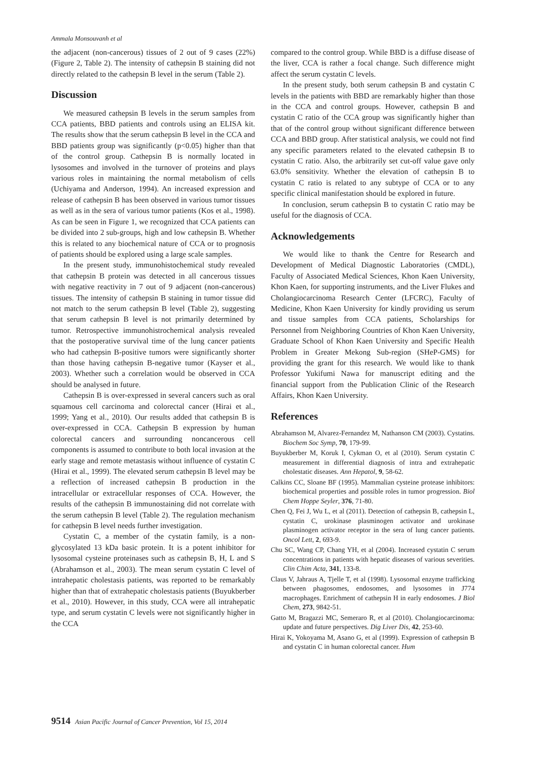Ammala Monsouvanh et al
the adjacent (non-cancerous) tissues of 2 out of 9 cases (22%) (Figure 2, Table 2). The intensity of cathepsin B staining did not directly related to the cathepsin B level in the serum (Table 2).
Discussion
We measured cathepsin B levels in the serum samples from CCA patients, BBD patients and controls using an ELISA kit. The results show that the serum cathepsin B level in the CCA and BBD patients group was significantly (p<0.05) higher than that of the control group. Cathepsin B is normally located in lysosomes and involved in the turnover of proteins and plays various roles in maintaining the normal metabolism of cells (Uchiyama and Anderson, 1994). An increased expression and release of cathepsin B has been observed in various tumor tissues as well as in the sera of various tumor patients (Kos et al., 1998). As can be seen in Figure 1, we recognized that CCA patients can be divided into 2 sub-groups, high and low cathepsin B. Whether this is related to any biochemical nature of CCA or to prognosis of patients should be explored using a large scale samples.
In the present study, immunohistochemical study revealed that cathepsin B protein was detected in all cancerous tissues with negative reactivity in 7 out of 9 adjacent (non-cancerous) tissues. The intensity of cathepsin B staining in tumor tissue did not match to the serum cathepsin B level (Table 2), suggesting that serum cathepsin B level is not primarily determined by tumor. Retrospective immunohistrochemical analysis revealed that the postoperative survival time of the lung cancer patients who had cathepsin B-positive tumors were significantly shorter than those having cathepsin B-negative tumor (Kayser et al., 2003). Whether such a correlation would be observed in CCA should be analysed in future.
Cathepsin B is over-expressed in several cancers such as oral squamous cell carcinoma and colorectal cancer (Hirai et al., 1999; Yang et al., 2010). Our results added that cathepsin B is over-expressed in CCA. Cathepsin B expression by human colorectal cancers and surrounding noncancerous cell components is assumed to contribute to both local invasion at the early stage and remote metastasis without influence of cystatin C (Hirai et al., 1999). The elevated serum cathepsin B level may be a reflection of increased cathepsin B production in the intracellular or extracellular responses of CCA. However, the results of the cathepsin B immunostaining did not correlate with the serum cathepsin B level (Table 2). The regulation mechanism for cathepsin B level needs further investigation.
Cystatin C, a member of the cystatin family, is a non-glycosylated 13 kDa basic protein. It is a potent inhibitor for lysosomal cysteine proteinases such as cathepsin B, H, L and S (Abrahamson et al., 2003). The mean serum cystatin C level of intrahepatic cholestasis patients, was reported to be remarkably higher than that of extrahepatic cholestasis patients (Buyukberber et al., 2010). However, in this study, CCA were all intrahepatic type, and serum cystatin C levels were not significantly higher in the CCA
compared to the control group. While BBD is a diffuse disease of the liver, CCA is rather a focal change. Such difference might affect the serum cystatin C levels.
In the present study, both serum cathepsin B and cystatin C levels in the patients with BBD are remarkably higher than those in the CCA and control groups. However, cathepsin B and cystatin C ratio of the CCA group was significantly higher than that of the control group without significant difference between CCA and BBD group. After statistical analysis, we could not find any specific parameters related to the elevated cathepsin B to cystatin C ratio. Also, the arbitrarily set cut-off value gave only 63.0% sensitivity. Whether the elevation of cathepsin B to cystatin C ratio is related to any subtype of CCA or to any specific clinical manifestation should be explored in future.
In conclusion, serum cathepsin B to cystatin C ratio may be useful for the diagnosis of CCA.
Acknowledgements
We would like to thank the Centre for Research and Development of Medical Diagnostic Laboratories (CMDL), Faculty of Associated Medical Sciences, Khon Kaen University, Khon Kaen, for supporting instruments, and the Liver Flukes and Cholangiocarcinoma Research Center (LFCRC), Faculty of Medicine, Khon Kaen University for kindly providing us serum and tissue samples from CCA patients, Scholarships for Personnel from Neighboring Countries of Khon Kaen University, Graduate School of Khon Kaen University and Specific Health Problem in Greater Mekong Sub-region (SHeP-GMS) for providing the grant for this research. We would like to thank Professor Yukifumi Nawa for manuscript editing and the financial support from the Publication Clinic of the Research Affairs, Khon Kaen University.
References
Abrahamson M, Alvarez-Fernandez M, Nathanson CM (2003). Cystatins. Biochem Soc Symp, 70, 179-99.
Buyukberber M, Koruk I, Cykman O, et al (2010). Serum cystatin C measurement in differential diagnosis of intra and extrahepatic cholestatic diseases. Ann Hepatol, 9, 58-62.
Calkins CC, Sloane BF (1995). Mammalian cysteine protease inhibitors: biochemical properties and possible roles in tumor progression. Biol Chem Hoppe Seyler, 376, 71-80.
Chen Q, Fei J, Wu L, et al (2011). Detection of cathepsin B, cathepsin L, cystatin C, urokinase plasminogen activator and urokinase plasminogen activator receptor in the sera of lung cancer patients. Oncol Lett, 2, 693-9.
Chu SC, Wang CP, Chang YH, et al (2004). Increased cystatin C serum concentrations in patients with hepatic diseases of various severities. Clin Chim Acta, 341, 133-8.
Claus V, Jahraus A, Tjelle T, et al (1998). Lysosomal enzyme trafficking between phagosomes, endosomes, and lysosomes in J774 macrophages. Enrichment of cathepsin H in early endosomes. J Biol Chem, 273, 9842-51.
Gatto M, Bragazzi MC, Semeraro R, et al (2010). Cholangiocarcinoma: update and future perspectives. Dig Liver Dis, 42, 253-60.
Hirai K, Yokoyama M, Asano G, et al (1999). Expression of cathepsin B and cystatin C in human colorectal cancer. Hum
9514 Asian Pacific Journal of Cancer Prevention, Vol 15, 2014